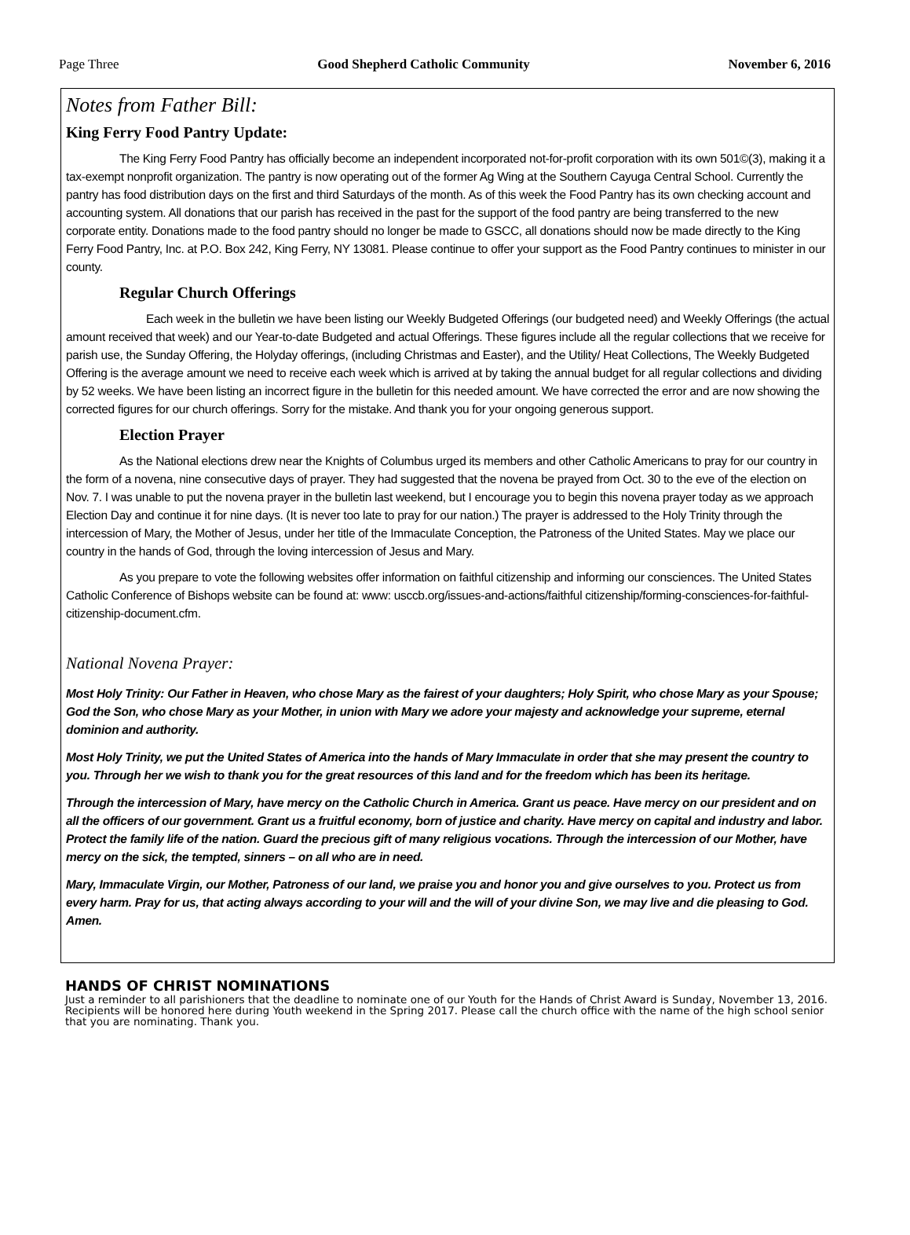Page Three Good Shepherd Catholic Community November 6, 2016
Notes from Father Bill:
King Ferry Food Pantry Update:
The King Ferry Food Pantry has officially become an independent incorporated not-for-profit corporation with its own 501©(3), making it a tax-exempt nonprofit organization. The pantry is now operating out of the former Ag Wing at the Southern Cayuga Central School. Currently the pantry has food distribution days on the first and third Saturdays of the month. As of this week the Food Pantry has its own checking account and accounting system. All donations that our parish has received in the past for the support of the food pantry are being transferred to the new corporate entity. Donations made to the food pantry should no longer be made to GSCC, all donations should now be made directly to the King Ferry Food Pantry, Inc. at P.O. Box 242, King Ferry, NY 13081. Please continue to offer your support as the Food Pantry continues to minister in our county.
Regular Church Offerings
Each week in the bulletin we have been listing our Weekly Budgeted Offerings (our budgeted need) and Weekly Offerings (the actual amount received that week) and our Year-to-date Budgeted and actual Offerings. These figures include all the regular collections that we receive for parish use, the Sunday Offering, the Holyday offerings, (including Christmas and Easter), and the Utility/ Heat Collections, The Weekly Budgeted Offering is the average amount we need to receive each week which is arrived at by taking the annual budget for all regular collections and dividing by 52 weeks. We have been listing an incorrect figure in the bulletin for this needed amount. We have corrected the error and are now showing the corrected figures for our church offerings. Sorry for the mistake. And thank you for your ongoing generous support.
Election Prayer
As the National elections drew near the Knights of Columbus urged its members and other Catholic Americans to pray for our country in the form of a novena, nine consecutive days of prayer. They had suggested that the novena be prayed from Oct. 30 to the eve of the election on Nov. 7. I was unable to put the novena prayer in the bulletin last weekend, but I encourage you to begin this novena prayer today as we approach Election Day and continue it for nine days. (It is never too late to pray for our nation.) The prayer is addressed to the Holy Trinity through the intercession of Mary, the Mother of Jesus, under her title of the Immaculate Conception, the Patroness of the United States. May we place our country in the hands of God, through the loving intercession of Jesus and Mary.
As you prepare to vote the following websites offer information on faithful citizenship and informing our consciences. The United States Catholic Conference of Bishops website can be found at: www: usccb.org/issues-and-actions/faithful citizenship/forming-consciences-for-faithful-citizenship-document.cfm.
National Novena Prayer:
Most Holy Trinity: Our Father in Heaven, who chose Mary as the fairest of your daughters; Holy Spirit, who chose Mary as your Spouse; God the Son, who chose Mary as your Mother, in union with Mary we adore your majesty and acknowledge your supreme, eternal dominion and authority.
Most Holy Trinity, we put the United States of America into the hands of Mary Immaculate in order that she may present the country to you. Through her we wish to thank you for the great resources of this land and for the freedom which has been its heritage.
Through the intercession of Mary, have mercy on the Catholic Church in America. Grant us peace. Have mercy on our president and on all the officers of our government. Grant us a fruitful economy, born of justice and charity. Have mercy on capital and industry and labor. Protect the family life of the nation. Guard the precious gift of many religious vocations. Through the intercession of our Mother, have mercy on the sick, the tempted, sinners – on all who are in need.
Mary, Immaculate Virgin, our Mother, Patroness of our land, we praise you and honor you and give ourselves to you. Protect us from every harm. Pray for us, that acting always according to your will and the will of your divine Son, we may live and die pleasing to God. Amen.
HANDS OF CHRIST NOMINATIONS
Just a reminder to all parishioners that the deadline to nominate one of our Youth for the Hands of Christ Award is Sunday, November 13, 2016. Recipients will be honored here during Youth weekend in the Spring 2017. Please call the church office with the name of the high school senior that you are nominating. Thank you.